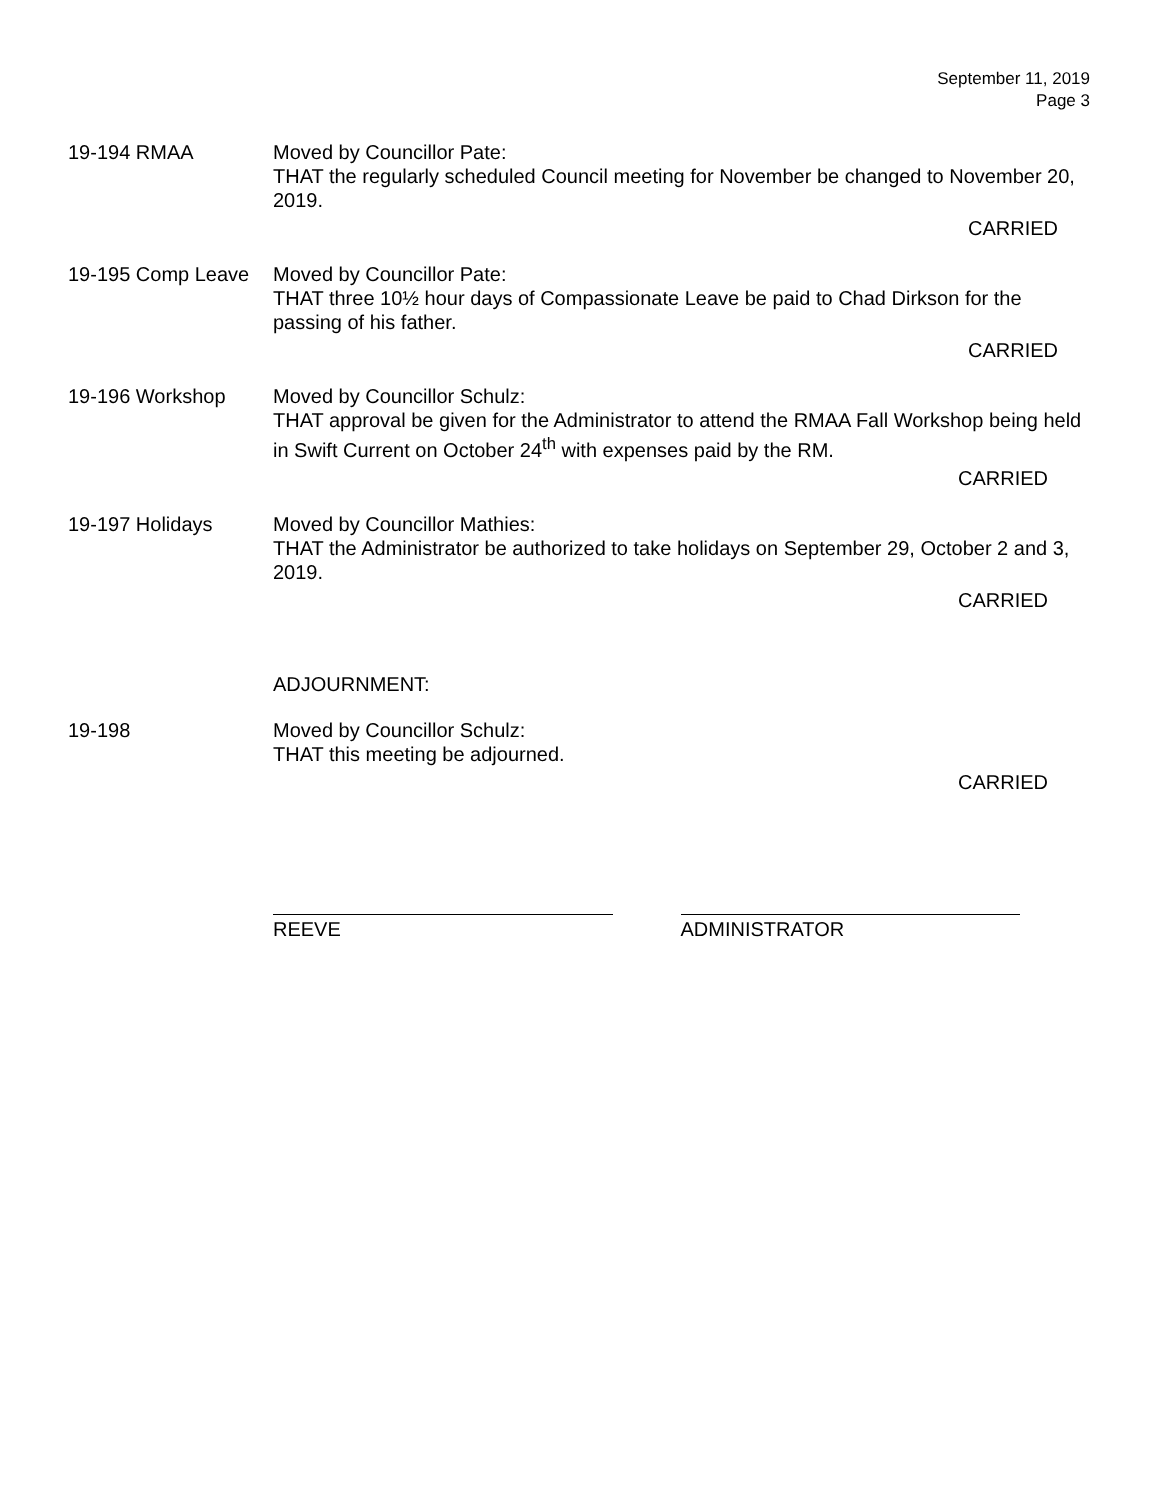September 11, 2019
Page 3
19-194 RMAA Moved by Councillor Pate:
THAT the regularly scheduled Council meeting for November be changed to November 20, 2019.
CARRIED
19-195 Comp Leave Moved by Councillor Pate:
THAT three 10½ hour days of Compassionate Leave be paid to Chad Dirkson for the passing of his father.
CARRIED
19-196 Workshop Moved by Councillor Schulz:
THAT approval be given for the Administrator to attend the RMAA Fall Workshop being held in Swift Current on October 24<sup>th</sup> with expenses paid by the RM.
CARRIED
19-197 Holidays Moved by Councillor Mathies:
THAT the Administrator be authorized to take holidays on September 29, October 2 and 3, 2019.
CARRIED
ADJOURNMENT:
19-198 Moved by Councillor Schulz:
THAT this meeting be adjourned.
CARRIED
REEVE ADMINISTRATOR